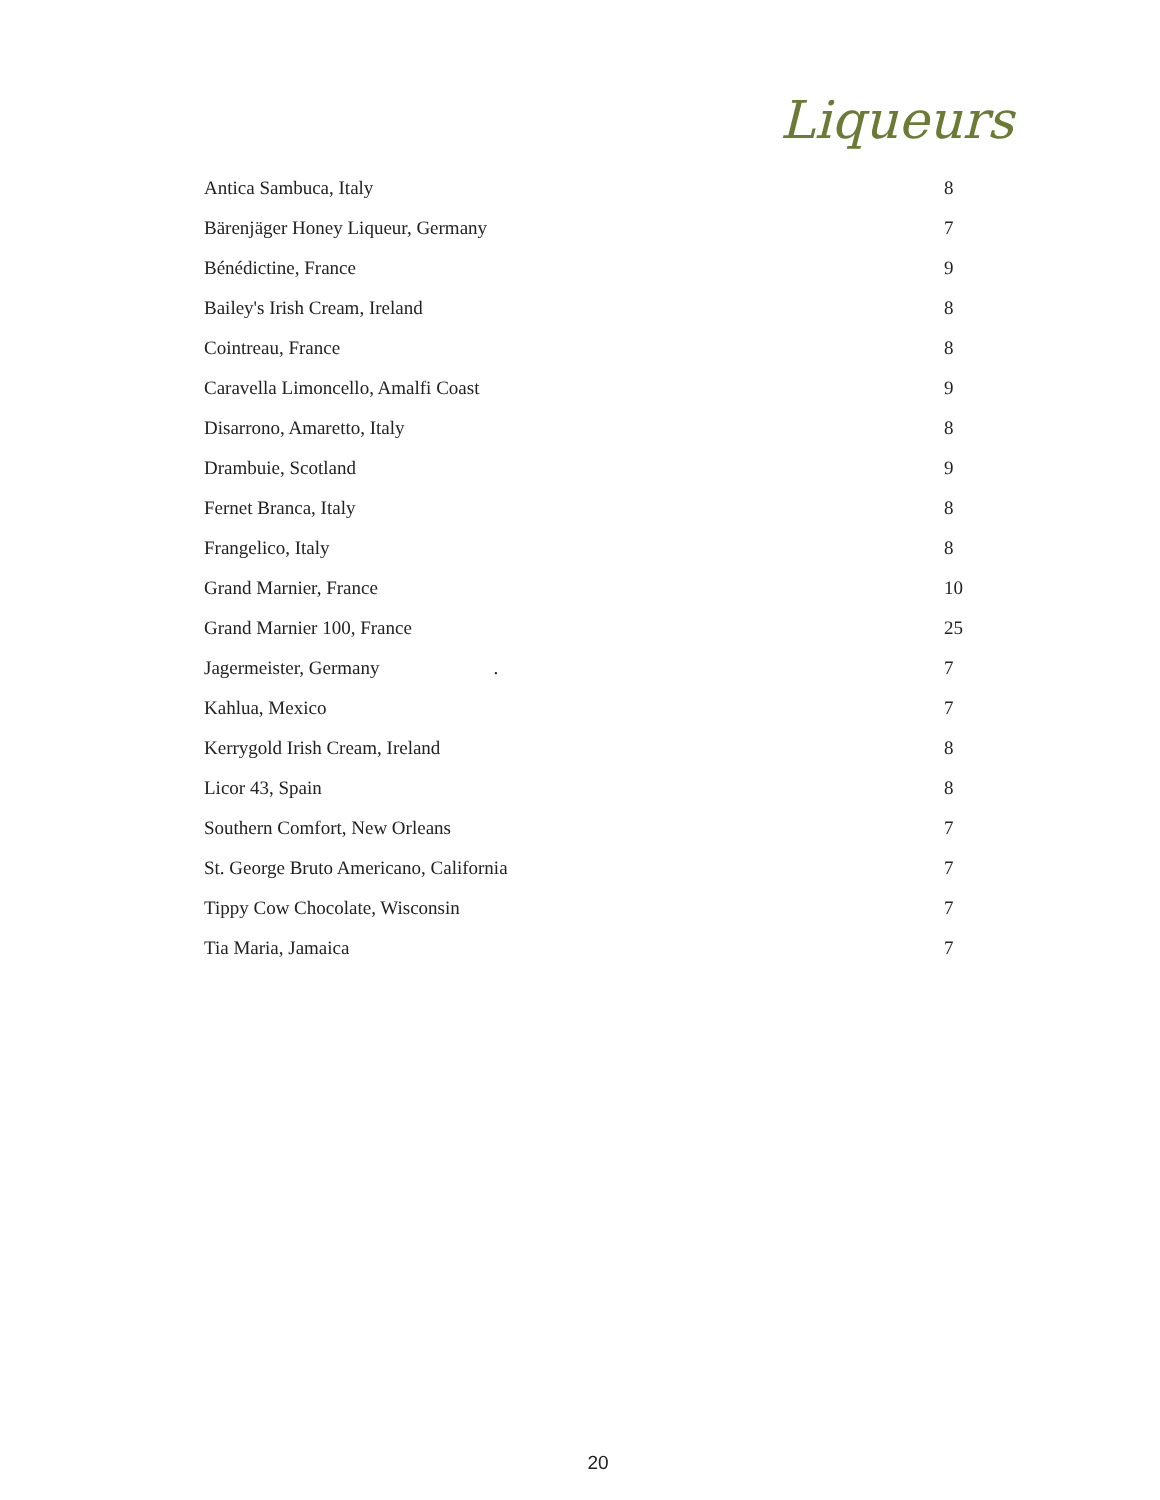Liqueurs
| Antica Sambuca, Italy | 8 |
| Bärenjäger Honey Liqueur, Germany | 7 |
| Bénédictine, France | 9 |
| Bailey's Irish Cream, Ireland | 8 |
| Cointreau, France | 8 |
| Caravella Limoncello, Amalfi Coast | 9 |
| Disarrono, Amaretto, Italy | 8 |
| Drambuie, Scotland | 9 |
| Fernet Branca, Italy | 8 |
| Frangelico, Italy | 8 |
| Grand Marnier, France | 10 |
| Grand Marnier 100, France | 25 |
| Jagermeister, Germany . | 7 |
| Kahlua, Mexico | 7 |
| Kerrygold Irish Cream, Ireland | 8 |
| Licor 43, Spain | 8 |
| Southern Comfort, New Orleans | 7 |
| St. George Bruto Americano, California | 7 |
| Tippy Cow Chocolate, Wisconsin | 7 |
| Tia Maria, Jamaica | 7 |
20